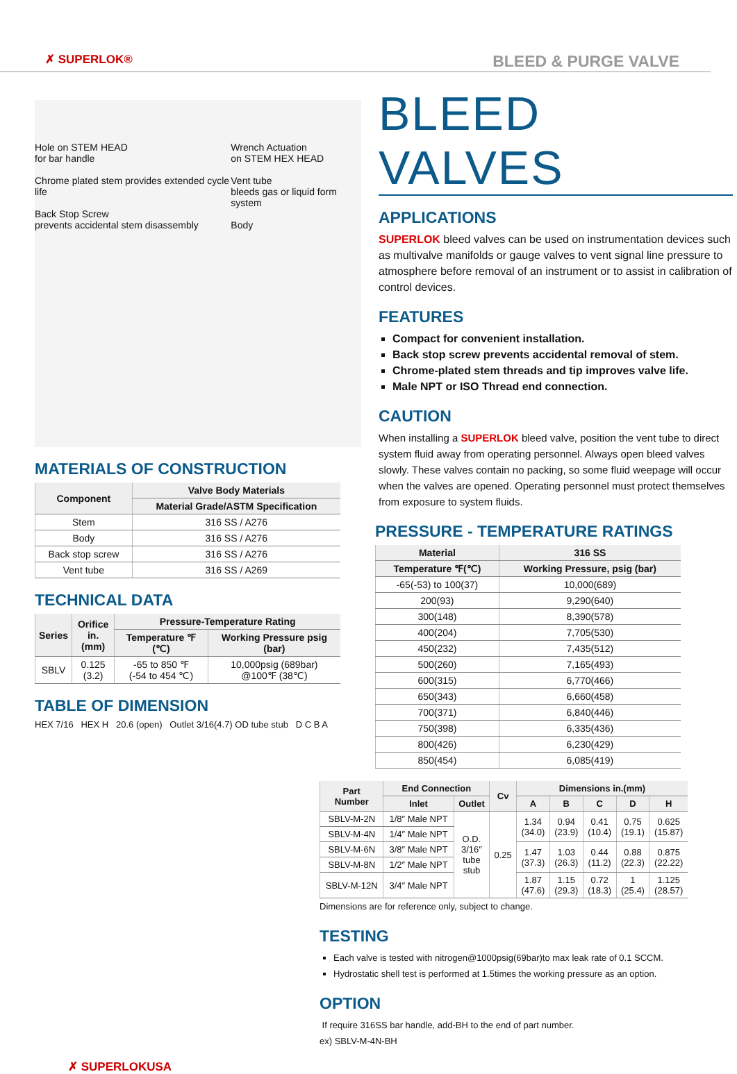✗ SUPERLOK® BLEED & PURGE VALVE
Hole on STEM HEAD
for bar handle
Chrome plated stem provides extended cycle life
Back Stop Screw
prevents accidental stem disassembly
Wrench Actuation
on STEM HEX HEAD
Vent tube
bleeds gas or liquid form system
Body
MATERIALS OF CONSTRUCTION
| Component | Valve Body Materials |
| --- | --- |
| | Material Grade/ASTM Specification |
| Stem | 316 SS / A276 |
| Body | 316 SS / A276 |
| Back stop screw | 316 SS / A276 |
| Vent tube | 316 SS / A269 |
TECHNICAL DATA
| Series | Orifice in.(mm) | Pressure-Temperature Rating | |
| --- | --- | --- | --- |
| | | Temperature ℉(℃) | Working Pressure psig (bar) |
| SBLV | 0.125 (3.2) | -65 to 850 ℉ (-54 to 454 ℃) | 10,000psig (689bar) @100℉ (38℃) |
TABLE OF DIMENSION
HEX 7/16 HEX H 20.6 (open) Outlet 3/16(4.7) OD tube stub D C B A
BLEED VALVES
APPLICATIONS
SUPERLOK bleed valves can be used on instrumentation devices such as multivalve manifolds or gauge valves to vent signal line pressure to atmosphere before removal of an instrument or to assist in calibration of control devices.
FEATURES
Compact for convenient installation.
Back stop screw prevents accidental removal of stem.
Chrome-plated stem threads and tip improves valve life.
Male NPT or ISO Thread end connection.
CAUTION
When installing a SUPERLOK bleed valve, position the vent tube to direct system fluid away from operating personnel. Always open bleed valves slowly. These valves contain no packing, so some fluid weepage will occur when the valves are opened. Operating personnel must protect themselves from exposure to system fluids.
PRESSURE - TEMPERATURE RATINGS
| Material | 316 SS |
| --- | --- |
| Temperature ℉(℃) | Working Pressure, psig (bar) |
| -65(-53) to 100(37) | 10,000(689) |
| 200(93) | 9,290(640) |
| 300(148) | 8,390(578) |
| 400(204) | 7,705(530) |
| 450(232) | 7,435(512) |
| 500(260) | 7,165(493) |
| 600(315) | 6,770(466) |
| 650(343) | 6,660(458) |
| 700(371) | 6,840(446) |
| 750(398) | 6,335(436) |
| 800(426) | 6,230(429) |
| 850(454) | 6,085(419) |
| Part Number | End Connection | | Cv | Dimensions in.(mm) | | | | |
| --- | --- | --- | --- | --- | --- | --- | --- | --- |
| | Inlet | Outlet | | A | B | C | D | H |
| SBLV-M-2N | 1/8″ Male NPT | O.D. 3/16″ tube stub | 0.25 | 1.34 (34.0) | 0.94 (23.9) | 0.41 (10.4) | 0.75 (19.1) | 0.625 (15.87) |
| SBLV-M-4N | 1/4″ Male NPT | | | | | | | |
| SBLV-M-6N | 3/8″ Male NPT | | | 1.47 (37.3) | 1.03 (26.3) | 0.44 (11.2) | 0.88 (22.3) | 0.875 (22.22) |
| SBLV-M-8N | 1/2″ Male NPT | | | | | | | |
| SBLV-M-12N | 3/4″ Male NPT | | | 1.87 (47.6) | 1.15 (29.3) | 0.72 (18.3) | 1 (25.4) | 1.125 (28.57) |
Dimensions are for reference only, subject to change.
TESTING
Each valve is tested with nitrogen@1000psig(69bar)to max leak rate of 0.1 SCCM.
Hydrostatic shell test is performed at 1.5times the working pressure as an option.
OPTION
If require 316SS bar handle, add-BH to the end of part number.
ex) SBLV-M-4N-BH
✗ SUPERLOKUSA